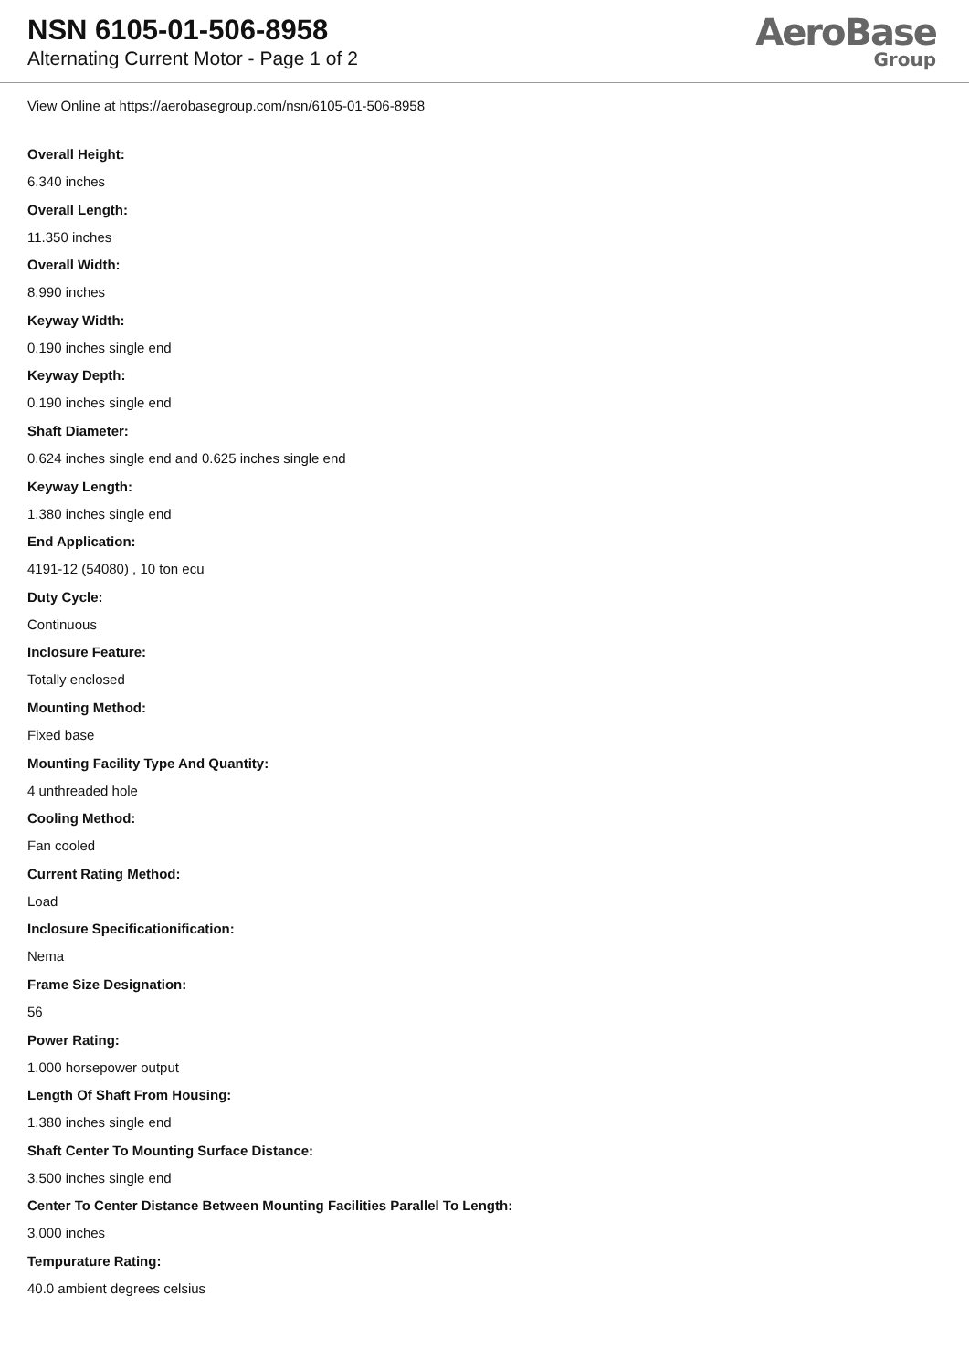NSN 6105-01-506-8958
Alternating Current Motor - Page 1 of 2
AeroBase
Group
View Online at https://aerobasegroup.com/nsn/6105-01-506-8958
Overall Height:
6.340 inches
Overall Length:
11.350 inches
Overall Width:
8.990 inches
Keyway Width:
0.190 inches single end
Keyway Depth:
0.190 inches single end
Shaft Diameter:
0.624 inches single end and 0.625 inches single end
Keyway Length:
1.380 inches single end
End Application:
4191-12 (54080) , 10 ton ecu
Duty Cycle:
Continuous
Inclosure Feature:
Totally enclosed
Mounting Method:
Fixed base
Mounting Facility Type And Quantity:
4 unthreaded hole
Cooling Method:
Fan cooled
Current Rating Method:
Load
Inclosure Specificationification:
Nema
Frame Size Designation:
56
Power Rating:
1.000 horsepower output
Length Of Shaft From Housing:
1.380 inches single end
Shaft Center To Mounting Surface Distance:
3.500 inches single end
Center To Center Distance Between Mounting Facilities Parallel To Length:
3.000 inches
Tempurature Rating:
40.0 ambient degrees celsius